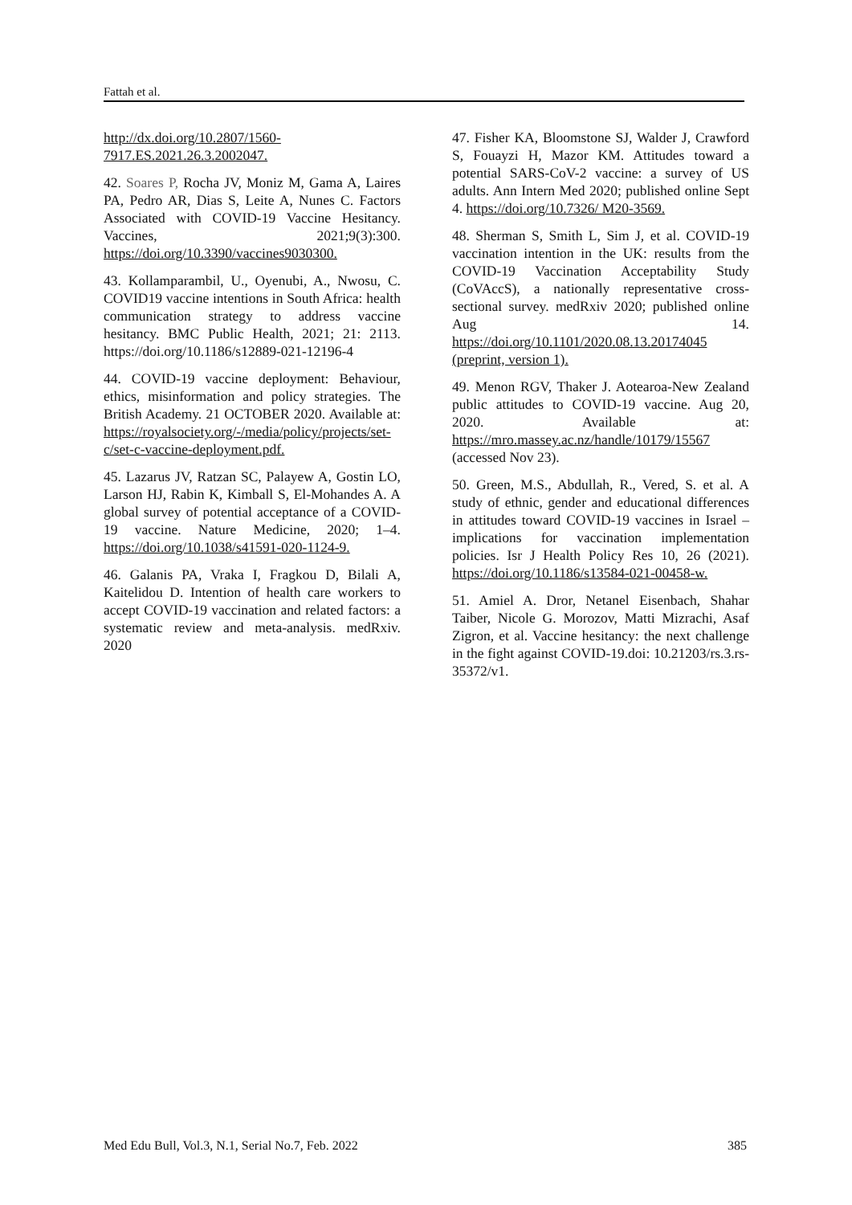Fattah et al.
http://dx.doi.org/10.2807/1560-7917.ES.2021.26.3.2002047.
42. Soares P, Rocha JV, Moniz M, Gama A, Laires PA, Pedro AR, Dias S, Leite A, Nunes C. Factors Associated with COVID-19 Vaccine Hesitancy. Vaccines, 2021;9(3):300. https://doi.org/10.3390/vaccines9030300.
43. Kollamparambil, U., Oyenubi, A., Nwosu, C. COVID19 vaccine intentions in South Africa: health communication strategy to address vaccine hesitancy. BMC Public Health, 2021; 21: 2113. https://doi.org/10.1186/s12889-021-12196-4
44. COVID-19 vaccine deployment: Behaviour, ethics, misinformation and policy strategies. The British Academy. 21 OCTOBER 2020. Available at: https://royalsociety.org/-/media/policy/projects/set-c/set-c-vaccine-deployment.pdf.
45. Lazarus JV, Ratzan SC, Palayew A, Gostin LO, Larson HJ, Rabin K, Kimball S, El-Mohandes A. A global survey of potential acceptance of a COVID-19 vaccine. Nature Medicine, 2020; 1–4. https://doi.org/10.1038/s41591-020-1124-9.
46. Galanis PA, Vraka I, Fragkou D, Bilali A, Kaitelidou D. Intention of health care workers to accept COVID-19 vaccination and related factors: a systematic review and meta-analysis. medRxiv. 2020
47. Fisher KA, Bloomstone SJ, Walder J, Crawford S, Fouayzi H, Mazor KM. Attitudes toward a potential SARS-CoV-2 vaccine: a survey of US adults. Ann Intern Med 2020; published online Sept 4. https://doi.org/10.7326/ M20-3569.
48. Sherman S, Smith L, Sim J, et al. COVID-19 vaccination intention in the UK: results from the COVID-19 Vaccination Acceptability Study (CoVAccS), a nationally representative cross-sectional survey. medRxiv 2020; published online Aug 14. https://doi.org/10.1101/2020.08.13.20174045 (preprint, version 1).
49. Menon RGV, Thaker J. Aotearoa-New Zealand public attitudes to COVID-19 vaccine. Aug 20, 2020. Available at: https://mro.massey.ac.nz/handle/10179/15567 (accessed Nov 23).
50. Green, M.S., Abdullah, R., Vered, S. et al. A study of ethnic, gender and educational differences in attitudes toward COVID-19 vaccines in Israel – implications for vaccination implementation policies. Isr J Health Policy Res 10, 26 (2021). https://doi.org/10.1186/s13584-021-00458-w.
51. Amiel A. Dror, Netanel Eisenbach, Shahar Taiber, Nicole G. Morozov, Matti Mizrachi, Asaf Zigron, et al. Vaccine hesitancy: the next challenge in the fight against COVID-19.doi: 10.21203/rs.3.rs-35372/v1.
Med Edu Bull, Vol.3, N.1, Serial No.7, Feb. 2022 385